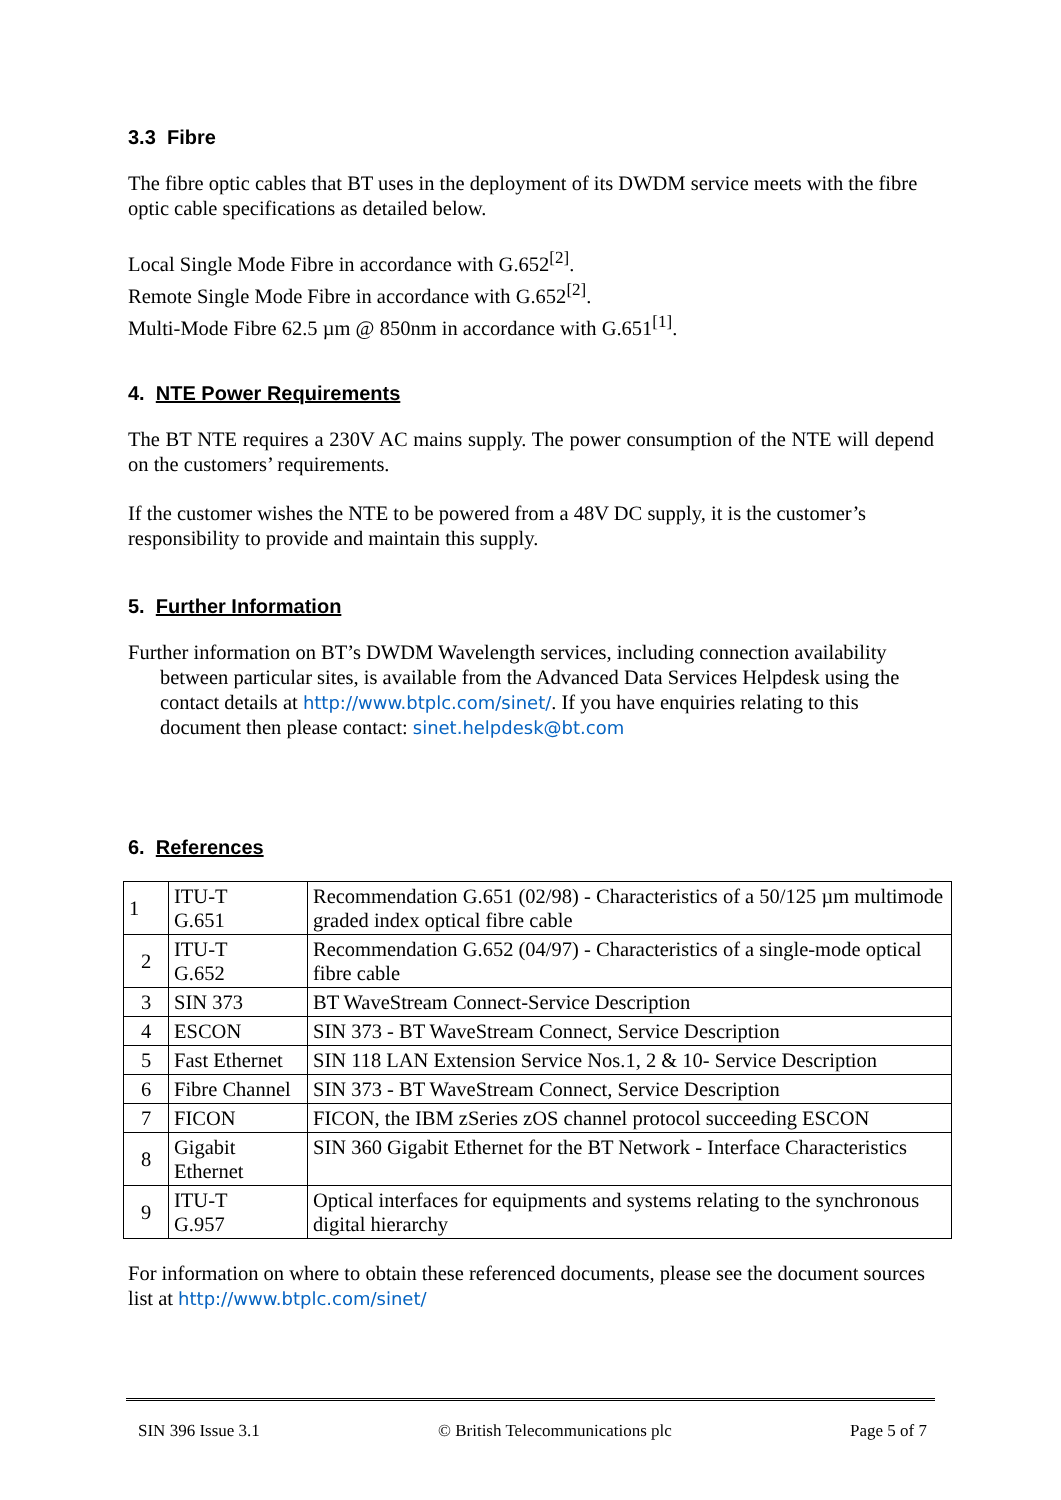3.3 Fibre
The fibre optic cables that BT uses in the deployment of its DWDM service meets with the fibre optic cable specifications as detailed below.
Local Single Mode Fibre in accordance with G.652<sup>[2]</sup>.
Remote Single Mode Fibre in accordance with G.652<sup>[2]</sup>.
Multi-Mode Fibre 62.5 µm @ 850nm in accordance with G.651<sup>[1]</sup>.
4. NTE Power Requirements
The BT NTE requires a 230V AC mains supply. The power consumption of the NTE will depend on the customers’ requirements.
If the customer wishes the NTE to be powered from a 48V DC supply, it is the customer’s responsibility to provide and maintain this supply.
5. Further Information
Further information on BT’s DWDM Wavelength services, including connection availability between particular sites, is available from the Advanced Data Services Helpdesk using the contact details at http://www.btplc.com/sinet/. If you have enquiries relating to this document then please contact: sinet.helpdesk@bt.com
6. References
| 1 | ITU-T G.651 | Recommendation G.651 (02/98) - Characteristics of a 50/125 µm multimode graded index optical fibre cable |
| 2 | ITU-T G.652 | Recommendation G.652 (04/97) - Characteristics of a single-mode optical fibre cable |
| 3 | SIN 373 | BT WaveStream Connect-Service Description |
| 4 | ESCON | SIN 373 - BT WaveStream Connect, Service Description |
| 5 | Fast Ethernet | SIN 118 LAN Extension Service Nos.1, 2 & 10- Service Description |
| 6 | Fibre Channel | SIN 373 - BT WaveStream Connect, Service Description |
| 7 | FICON | FICON, the IBM zSeries zOS channel protocol succeeding ESCON |
| 8 | Gigabit Ethernet | SIN 360 Gigabit Ethernet for the BT Network - Interface Characteristics |
| 9 | ITU-T G.957 | Optical interfaces for equipments and systems relating to the synchronous digital hierarchy |
For information on where to obtain these referenced documents, please see the document sources list at http://www.btplc.com/sinet/
SIN 396 Issue 3.1 © British Telecommunications plc Page 5 of 7